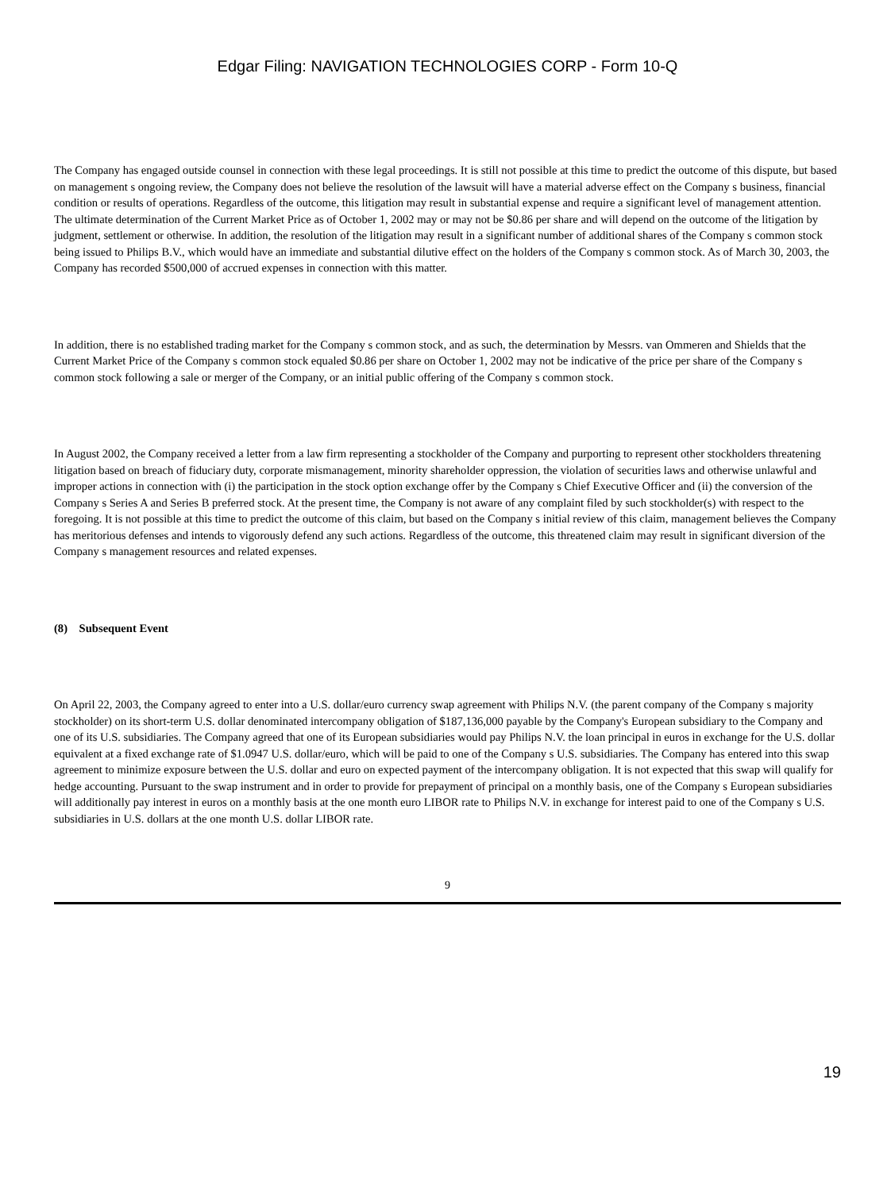Edgar Filing: NAVIGATION TECHNOLOGIES CORP - Form 10-Q
The Company has engaged outside counsel in connection with these legal proceedings. It is still not possible at this time to predict the outcome of this dispute, but based on management s ongoing review, the Company does not believe the resolution of the lawsuit will have a material adverse effect on the Company s business, financial condition or results of operations. Regardless of the outcome, this litigation may result in substantial expense and require a significant level of management attention. The ultimate determination of the Current Market Price as of October 1, 2002 may or may not be $0.86 per share and will depend on the outcome of the litigation by judgment, settlement or otherwise. In addition, the resolution of the litigation may result in a significant number of additional shares of the Company s common stock being issued to Philips B.V., which would have an immediate and substantial dilutive effect on the holders of the Company s common stock. As of March 30, 2003, the Company has recorded $500,000 of accrued expenses in connection with this matter.
In addition, there is no established trading market for the Company s common stock, and as such, the determination by Messrs. van Ommeren and Shields that the Current Market Price of the Company s common stock equaled $0.86 per share on October 1, 2002 may not be indicative of the price per share of the Company s common stock following a sale or merger of the Company, or an initial public offering of the Company s common stock.
In August 2002, the Company received a letter from a law firm representing a stockholder of the Company and purporting to represent other stockholders threatening litigation based on breach of fiduciary duty, corporate mismanagement, minority shareholder oppression, the violation of securities laws and otherwise unlawful and improper actions in connection with (i) the participation in the stock option exchange offer by the Company s Chief Executive Officer and (ii) the conversion of the Company s Series A and Series B preferred stock. At the present time, the Company is not aware of any complaint filed by such stockholder(s) with respect to the foregoing. It is not possible at this time to predict the outcome of this claim, but based on the Company s initial review of this claim, management believes the Company has meritorious defenses and intends to vigorously defend any such actions. Regardless of the outcome, this threatened claim may result in significant diversion of the Company s management resources and related expenses.
(8) Subsequent Event
On April 22, 2003, the Company agreed to enter into a U.S. dollar/euro currency swap agreement with Philips N.V. (the parent company of the Company s majority stockholder) on its short-term U.S. dollar denominated intercompany obligation of $187,136,000 payable by the Company's European subsidiary to the Company and one of its U.S. subsidiaries. The Company agreed that one of its European subsidiaries would pay Philips N.V. the loan principal in euros in exchange for the U.S. dollar equivalent at a fixed exchange rate of $1.0947 U.S. dollar/euro, which will be paid to one of the Company s U.S. subsidiaries. The Company has entered into this swap agreement to minimize exposure between the U.S. dollar and euro on expected payment of the intercompany obligation. It is not expected that this swap will qualify for hedge accounting. Pursuant to the swap instrument and in order to provide for prepayment of principal on a monthly basis, one of the Company s European subsidiaries will additionally pay interest in euros on a monthly basis at the one month euro LIBOR rate to Philips N.V. in exchange for interest paid to one of the Company s U.S. subsidiaries in U.S. dollars at the one month U.S. dollar LIBOR rate.
9
19